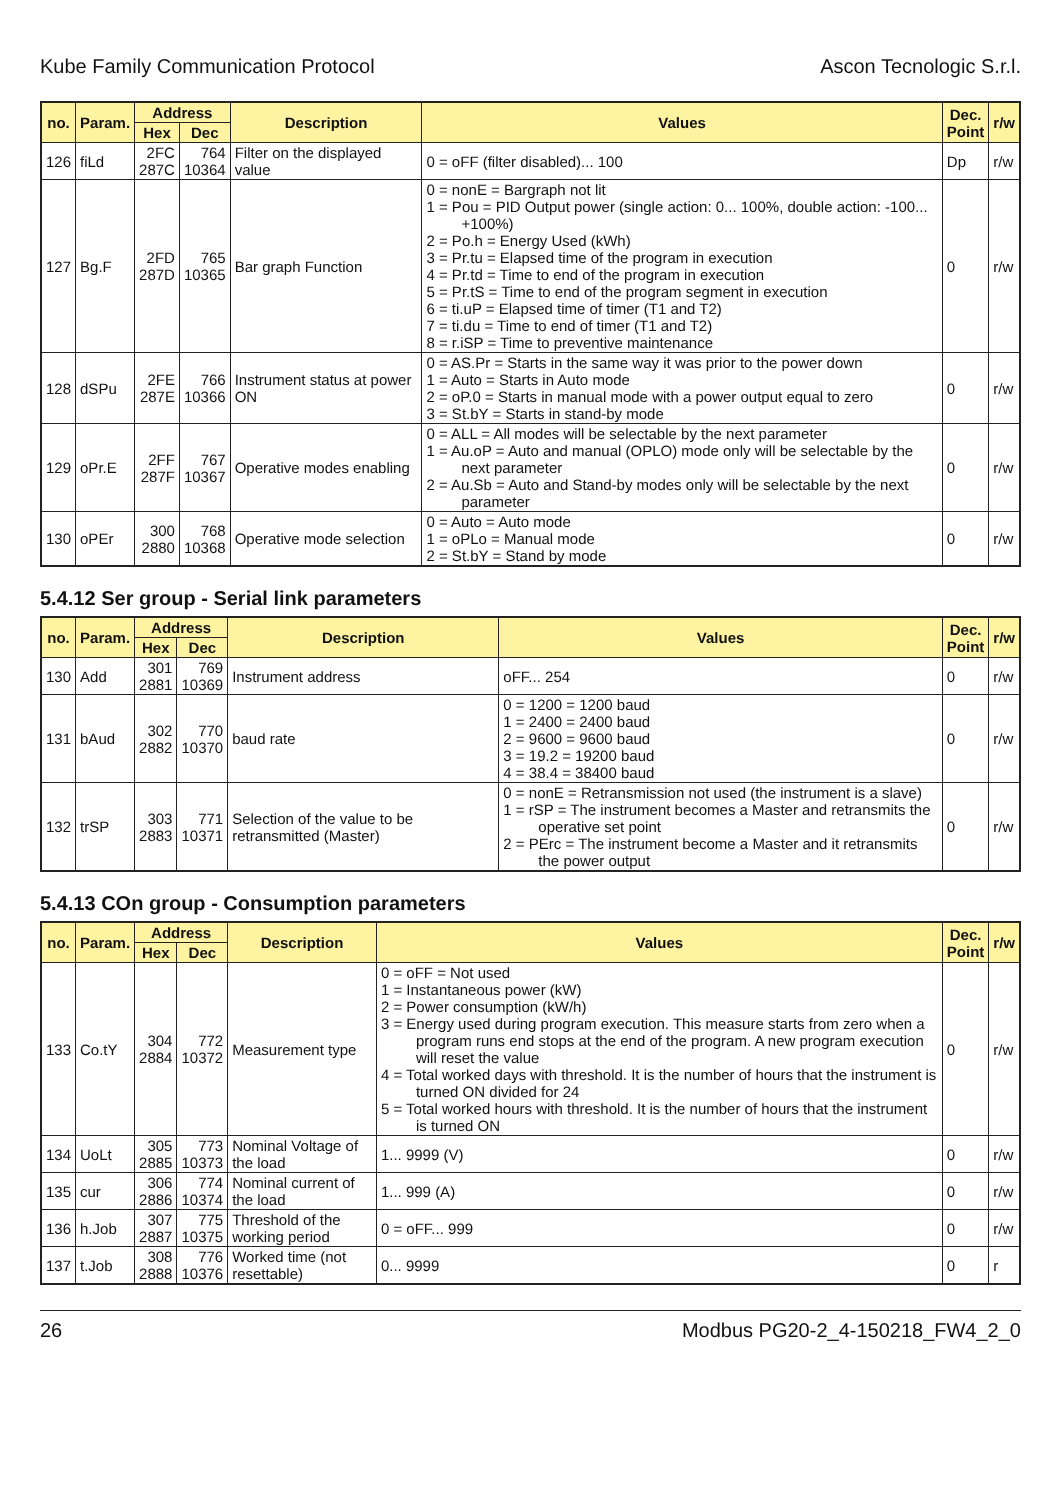Kube Family Communication Protocol Ascon Tecnologic S.r.l.
| no. | Param. | Address | | Description | Values | Dec. Point | r/w |
| --- | --- | --- | --- | --- | --- | --- | --- |
| | | Hex | Dec | | | | |
| 126 | fiLd | 2FC 287C | 764 10364 | Filter on the displayed value | 0 = oFF (filter disabled)... 100 | Dp | r/w |
| 127 | Bg.F | 2FD 287D | 765 10365 | Bar graph Function | 0 = nonE = Bargraph not lit 1 = Pou = PID Output power (single action: 0... 100%, double action: -100... +100%) 2 = Po.h = Energy Used (kWh) 3 = Pr.tu = Elapsed time of the program in execution 4 = Pr.td = Time to end of the program in execution 5 = Pr.tS = Time to end of the program segment in execution 6 = ti.uP = Elapsed time of timer (T1 and T2) 7 = ti.du = Time to end of timer (T1 and T2) 8 = r.iSP = Time to preventive maintenance | 0 | r/w |
| 128 | dSPu | 2FE 287E | 766 10366 | Instrument status at power ON | 0 = AS.Pr = Starts in the same way it was prior to the power down 1 = Auto = Starts in Auto mode 2 = oP.0 = Starts in manual mode with a power output equal to zero 3 = St.bY = Starts in stand-by mode | 0 | r/w |
| 129 | oPr.E | 2FF 287F | 767 10367 | Operative modes enabling | 0 = ALL = All modes will be selectable by the next parameter 1 = Au.oP = Auto and manual (OPLO) mode only will be selectable by the next parameter 2 = Au.Sb = Auto and Stand-by modes only will be selectable by the next parameter | 0 | r/w |
| 130 | oPEr | 300 2880 | 768 10368 | Operative mode selection | 0 = Auto = Auto mode 1 = oPLo = Manual mode 2 = St.bY = Stand by mode | 0 | r/w |
5.4.12 Ser group - Serial link parameters
| no. | Param. | Address | | Description | Values | Dec. Point | r/w |
| --- | --- | --- | --- | --- | --- | --- | --- |
| | | Hex | Dec | | | | |
| 130 | Add | 301 2881 | 769 10369 | Instrument address | oFF... 254 | 0 | r/w |
| 131 | bAud | 302 2882 | 770 10370 | baud rate | 0 = 1200 = 1200 baud 1 = 2400 = 2400 baud 2 = 9600 = 9600 baud 3 = 19.2 = 19200 baud 4 = 38.4 = 38400 baud | 0 | r/w |
| 132 | trSP | 303 2883 | 771 10371 | Selection of the value to be retransmitted (Master) | 0 = nonE = Retransmission not used (the instrument is a slave) 1 = rSP = The instrument becomes a Master and retransmits the operative set point 2 = PErc = The instrument become a Master and it retransmits the power output | 0 | r/w |
5.4.13 COn group - Consumption parameters
| no. | Param. | Address | | Description | Values | Dec. Point | r/w |
| --- | --- | --- | --- | --- | --- | --- | --- |
| | | Hex | Dec | | | | |
| 133 | Co.tY | 304 2884 | 772 10372 | Measurement type | 0 = oFF = Not used 1 = Instantaneous power (kW) 2 = Power consumption (kW/h) 3 = Energy used during program execution. This measure starts from zero when a program runs end stops at the end of the program. A new program execution will reset the value 4 = Total worked days with threshold. It is the number of hours that the instrument is turned ON divided for 24 5 = Total worked hours with threshold. It is the number of hours that the instrument is turned ON | 0 | r/w |
| 134 | UoLt | 305 2885 | 773 10373 | Nominal Voltage of the load | 1... 9999 (V) | 0 | r/w |
| 135 | cur | 306 2886 | 774 10374 | Nominal current of the load | 1... 999 (A) | 0 | r/w |
| 136 | h.Job | 307 2887 | 775 10375 | Threshold of the working period | 0 = oFF... 999 | 0 | r/w |
| 137 | t.Job | 308 2888 | 776 10376 | Worked time (not resettable) | 0... 9999 | 0 | r |
26 Modbus PG20-2_4-150218_FW4_2_0